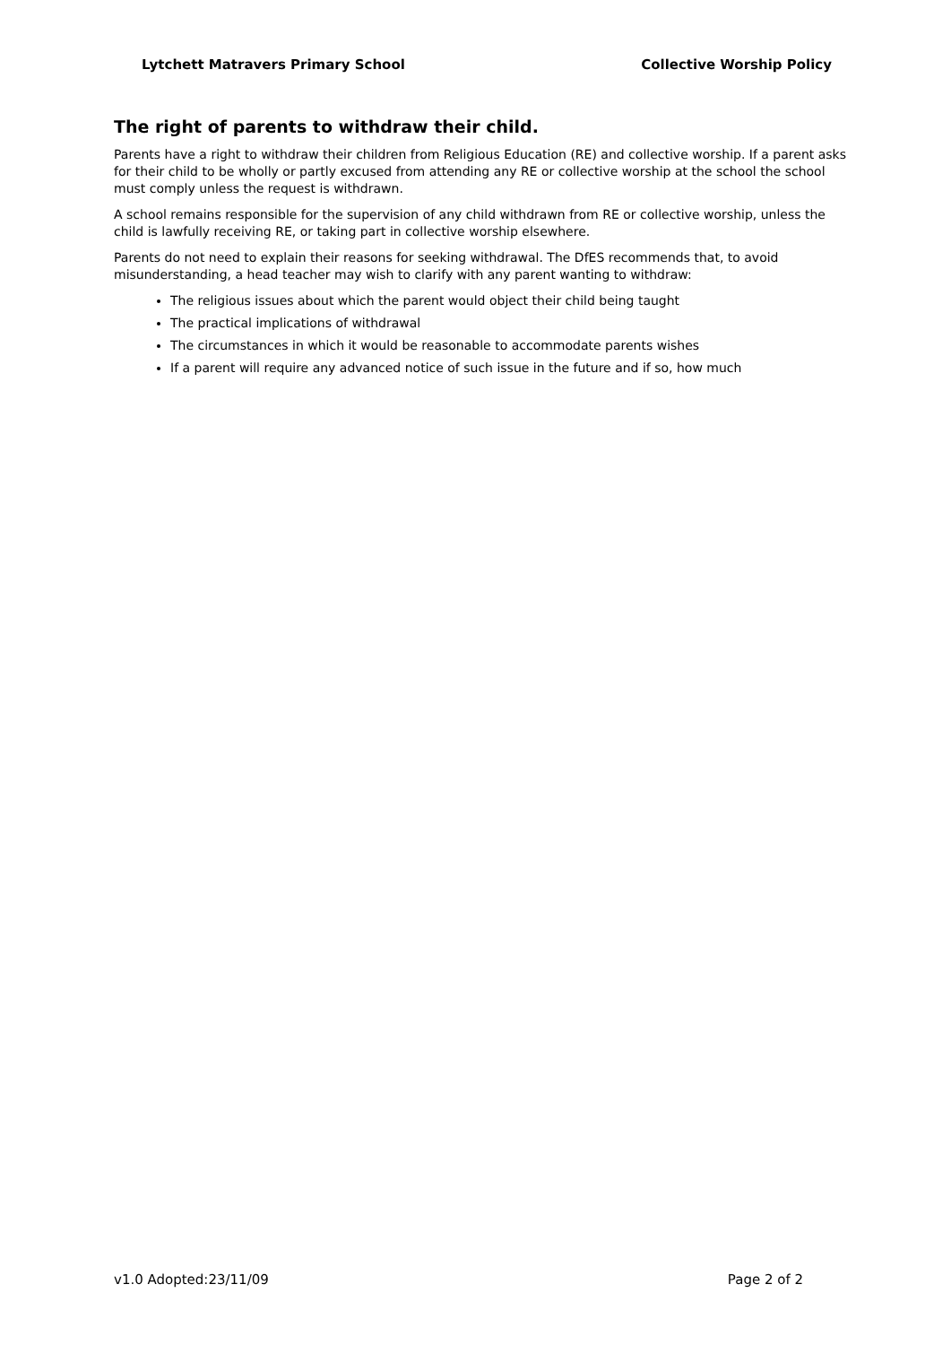Lytchett Matravers Primary School Collective Worship Policy
The right of parents to withdraw their child.
Parents have a right to withdraw their children from Religious Education (RE) and collective worship. If a parent asks for their child to be wholly or partly excused from attending any RE or collective worship at the school the school must comply unless the request is withdrawn.
A school remains responsible for the supervision of any child withdrawn from RE or collective worship, unless the child is lawfully receiving RE, or taking part in collective worship elsewhere.
Parents do not need to explain their reasons for seeking withdrawal. The DfES recommends that, to avoid misunderstanding, a head teacher may wish to clarify with any parent wanting to withdraw:
The religious issues about which the parent would object their child being taught
The practical implications of withdrawal
The circumstances in which it would be reasonable to accommodate parents wishes
If a parent will require any advanced notice of such issue in the future and if so, how much
v1.0 Adopted:23/11/09 Page 2 of 2